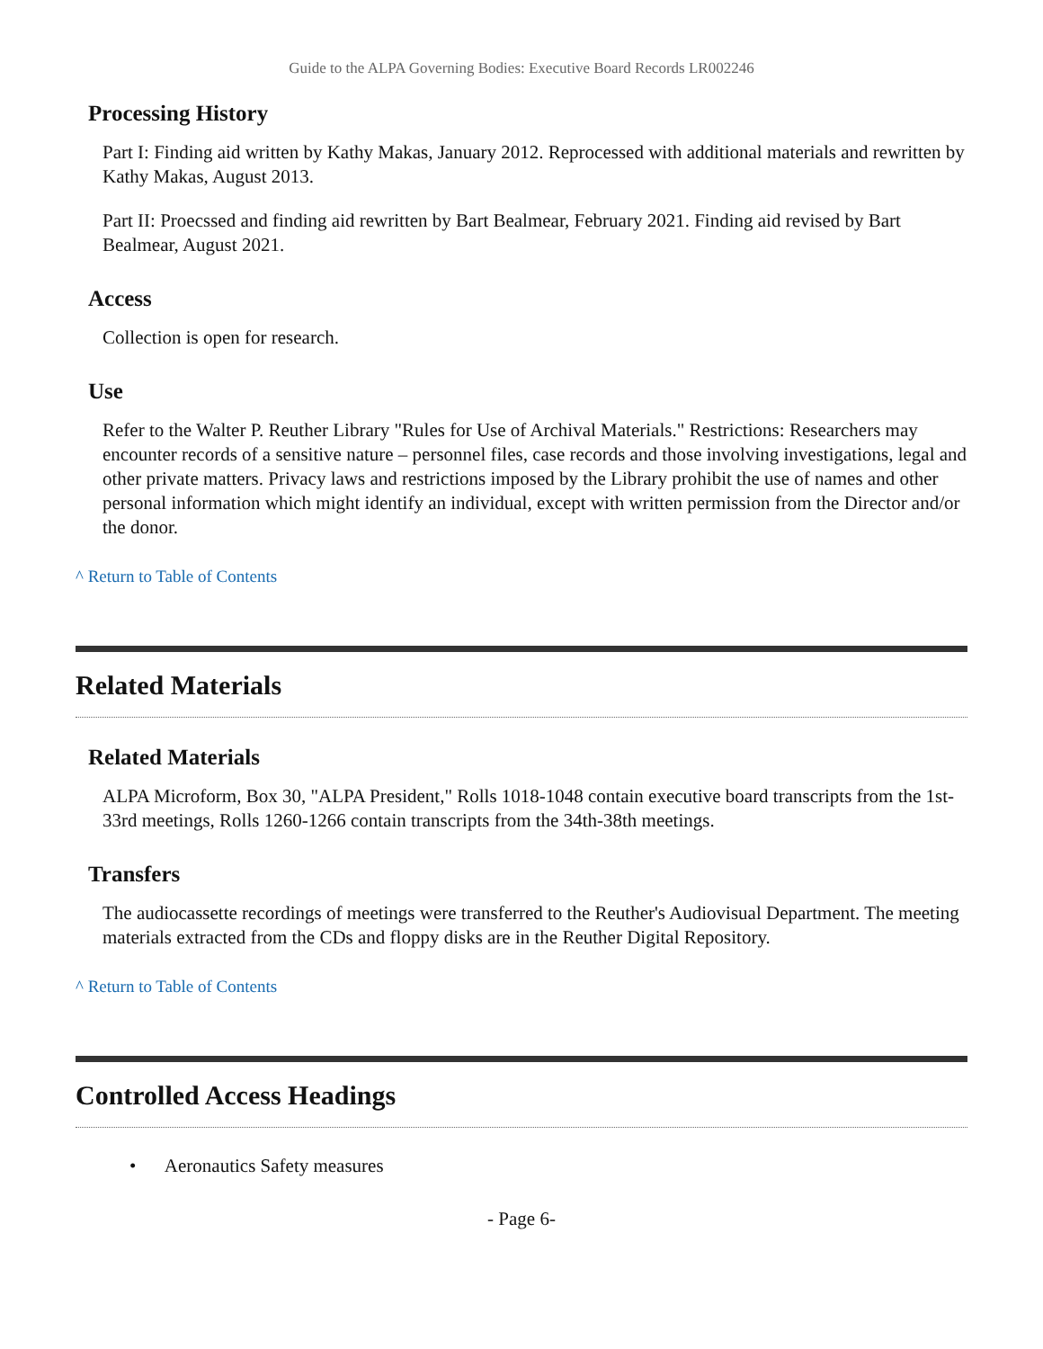Guide to the ALPA Governing Bodies: Executive Board Records LR002246
Processing History
Part I: Finding aid written by Kathy Makas, January 2012. Reprocessed with additional materials and rewritten by Kathy Makas, August 2013.
Part II: Proecssed and finding aid rewritten by Bart Bealmear, February 2021. Finding aid revised by Bart Bealmear, August 2021.
Access
Collection is open for research.
Use
Refer to the Walter P. Reuther Library "Rules for Use of Archival Materials." Restrictions: Researchers may encounter records of a sensitive nature – personnel files, case records and those involving investigations, legal and other private matters. Privacy laws and restrictions imposed by the Library prohibit the use of names and other personal information which might identify an individual, except with written permission from the Director and/or the donor.
^ Return to Table of Contents
Related Materials
Related Materials
ALPA Microform, Box 30, "ALPA President," Rolls 1018-1048 contain executive board transcripts from the 1st-33rd meetings, Rolls 1260-1266 contain transcripts from the 34th-38th meetings.
Transfers
The audiocassette recordings of meetings were transferred to the Reuther's Audiovisual Department. The meeting materials extracted from the CDs and floppy disks are in the Reuther Digital Repository.
^ Return to Table of Contents
Controlled Access Headings
• Aeronautics Safety measures
- Page 6-